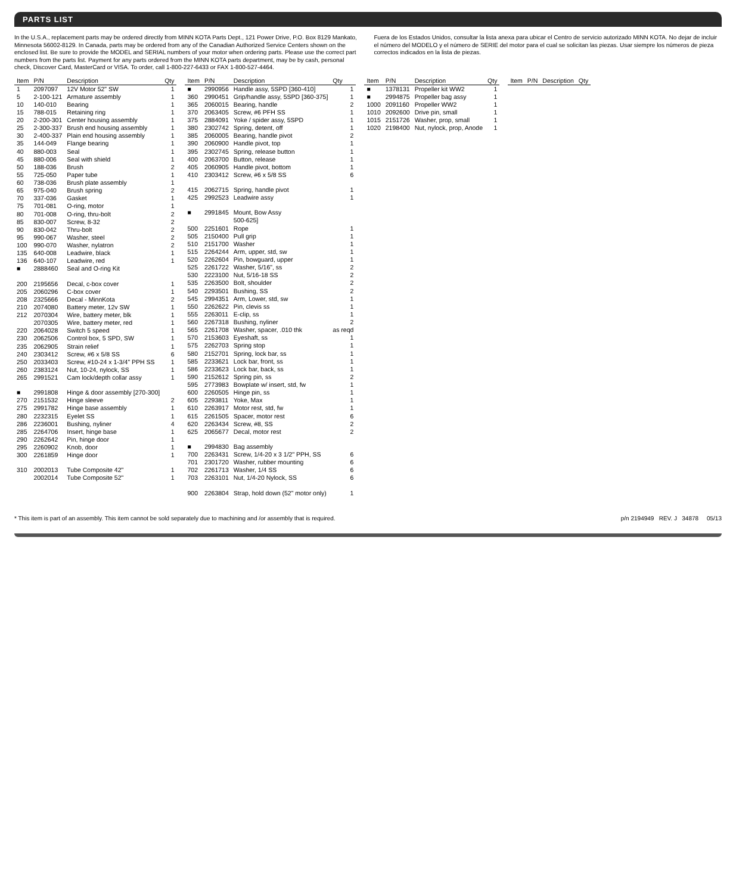PARTS LIST
In the U.S.A., replacement parts may be ordered directly from MINN KOTA Parts Dept., 121 Power Drive, P.O. Box 8129 Mankato, Minnesota 56002-8129. In Canada, parts may be ordered from any of the Canadian Authorized Service Centers shown on the enclosed list. Be sure to provide the MODEL and SERIAL numbers of your motor when ordering parts. Please use the correct part numbers from the parts list. Payment for any parts ordered from the MINN KOTA parts department, may be by cash, personal check, Discover Card, MasterCard or VISA. To order, call 1-800-227-6433 or FAX 1-800-527-4464.
Fuera de los Estados Unidos, consultar la lista anexa para ubicar el Centro de servicio autorizado MINN KOTA. No dejar de incluir el número del MODELO y el número de SERIE del motor para el cual se solicitan las piezas. Usar siempre los números de pieza correctos indicados en la lista de piezas.
| Item | P/N | Description | Qty |
| --- | --- | --- | --- |
| 1 | 2097097 | 12V Motor 52" SW | 1 |
| 5 | 2-100-121 | Armature assembly | 1 |
| 10 | 140-010 | Bearing | 1 |
| 15 | 788-015 | Retaining ring | 1 |
| 20 | 2-200-301 | Center housing assembly | 1 |
| 25 | 2-300-337 | Brush end housing assembly | 1 |
| 30 | 2-400-337 | Plain end housing assembly | 1 |
| 35 | 144-049 | Flange bearing | 1 |
| 40 | 880-003 | Seal | 1 |
| 45 | 880-006 | Seal with shield | 1 |
| 50 | 188-036 | Brush | 2 |
| 55 | 725-050 | Paper tube | 1 |
| 60 | 738-036 | Brush plate assembly | 1 |
| 65 | 975-040 | Brush spring | 2 |
| 70 | 337-036 | Gasket | 1 |
| 75 | 701-081 | O-ring, motor | 1 |
| 80 | 701-008 | O-ring, thru-bolt | 2 |
| 85 | 830-007 | Screw, 8-32 | 2 |
| 90 | 830-042 | Thru-bolt | 2 |
| 95 | 990-067 | Washer, steel | 2 |
| 100 | 990-070 | Washer, nylatron | 2 |
| 135 | 640-008 | Leadwire, black | 1 |
| 136 | 640-107 | Leadwire, red | 1 |
| ■ | 2888460 | Seal and O-ring Kit | |
| 200 | 2195656 | Decal, c-box cover | 1 |
| 205 | 2060296 | C-box cover | 1 |
| 208 | 2325666 | Decal - MinnKota | 2 |
| 210 | 2074080 | Battery meter, 12v SW | 1 |
| 212 | 2070304 | Wire, battery meter, blk | 1 |
| | 2070305 | Wire, battery meter, red | 1 |
| 220 | 2064028 | Switch 5 speed | 1 |
| 230 | 2062506 | Control box, 5 SPD, SW | 1 |
| 235 | 2062905 | Strain relief | 1 |
| 240 | 2303412 | Screw, #6 x 5/8 SS | 6 |
| 250 | 2033403 | Screw, #10-24 x 1-3/4" PPH SS | 1 |
| 260 | 2383124 | Nut, 10-24, nylock, SS | 1 |
| 265 | 2991521 | Cam lock/depth collar assy | 1 |
| ■ | 2991808 | Hinge & door assembly [270-300] | |
| 270 | 2151532 | Hinge sleeve | 2 |
| 275 | 2991782 | Hinge base assembly | 1 |
| 280 | 2232315 | Eyelet SS | 1 |
| 286 | 2236001 | Bushing, nyliner | 4 |
| 285 | 2264706 | Insert, hinge base | 1 |
| 290 | 2262642 | Pin, hinge door | 1 |
| 295 | 2260902 | Knob, door | 1 |
| 300 | 2261859 | Hinge door | 1 |
| 310 | 2002013 | Tube Composite 42" | 1 |
| | 2002014 | Tube Composite 52" | 1 |
| Item | P/N | Description | Qty |
| --- | --- | --- | --- |
| ■ | 2990956 | Handle assy, 5SPD [360-410] | 1 |
| 360 | 2990451 | Grip/handle assy, 5SPD [360-375] | 1 |
| 365 | 2060015 | Bearing, handle | 2 |
| 370 | 2063405 | Screw, #6 PFH SS | 1 |
| 375 | 2884091 | Yoke / spider assy, 5SPD | 1 |
| 380 | 2302742 | Spring, detent, off | 1 |
| 385 | 2060005 | Bearing, handle pivot | 2 |
| 390 | 2060900 | Handle pivot, top | 1 |
| 395 | 2302745 | Spring, release button | 1 |
| 400 | 2063700 | Button, release | 1 |
| 405 | 2060905 | Handle pivot, bottom | 1 |
| 410 | 2303412 | Screw, #6 x 5/8 SS | 6 |
| 415 | 2062715 | Spring, handle pivot | 1 |
| 425 | 2992523 | Leadwire assy | 1 |
| ■ | 2991845 | Mount, Bow Assy | |
| | | 500-625] | |
| 500 | 2251601 | Rope | 1 |
| 505 | 2150400 | Pull grip | 1 |
| 510 | 2151700 | Washer | 1 |
| 515 | 2264244 | Arm, upper, std, sw | 1 |
| 520 | 2262604 | Pin, bowguard, upper | 1 |
| 525 | 2261722 | Washer, 5/16", ss | 2 |
| 530 | 2223100 | Nut, 5/16-18 SS | 2 |
| 535 | 2263500 | Bolt, shoulder | 2 |
| 540 | 2293501 | Bushing, SS | 2 |
| 545 | 2994351 | Arm, Lower, std, sw | 1 |
| 550 | 2262622 | Pin, clevis ss | 1 |
| 555 | 2263011 | E-clip, ss | 1 |
| 560 | 2267318 | Bushing, nyliner | 2 |
| 565 | 2261708 | Washer, spacer, .010 thk | as reqd |
| 570 | 2153603 | Eyeshaft, ss | 1 |
| 575 | 2262703 | Spring stop | 1 |
| 580 | 2152701 | Spring, lock bar, ss | 1 |
| 585 | 2233621 | Lock bar, front, ss | 1 |
| 586 | 2233623 | Lock bar, back, ss | 1 |
| 590 | 2152612 | Spring pin, ss | 2 |
| 595 | 2773983 | Bowplate w/ insert, std, fw | 1 |
| 600 | 2260505 | Hinge pin, ss | 1 |
| 605 | 2293811 | Yoke, Max | 1 |
| 610 | 2263917 | Motor rest, std, fw | 1 |
| 615 | 2261505 | Spacer, motor rest | 6 |
| 620 | 2263434 | Screw, #8, SS | 2 |
| 625 | 2065677 | Decal, motor rest | 2 |
| ■ | 2994830 | Bag assembly | |
| 700 | 2263431 | Screw, 1/4-20 x 3 1/2" PPH, SS | 6 |
| 701 | 2301720 | Washer, rubber mounting | 6 |
| 702 | 2261713 | Washer, 1/4 SS | 6 |
| 703 | 2263101 | Nut, 1/4-20 Nylock, SS | 6 |
| 900 | 2263804 | Strap, hold down (52" motor only) | 1 |
| Item | P/N | Description | Qty |
| --- | --- | --- | --- |
| ■ | 1378131 | Propeller kit WW2 | 1 |
| ■ | 2994875 | Propeller bag assy | 1 |
| 1000 | 2091160 | Propeller WW2 | 1 |
| 1010 | 2092600 | Drive pin, small | 1 |
| 1015 | 2151726 | Washer, prop, small | 1 |
| 1020 | 2198400 | Nut, nylock, prop, Anode | 1 |
| Item | P/N | Description | Qty |
| --- | --- | --- | --- |
* This item is part of an assembly. This item cannot be sold separately due to machining and /or assembly that is required. p/n 2194949 REV. J 34878 05/13